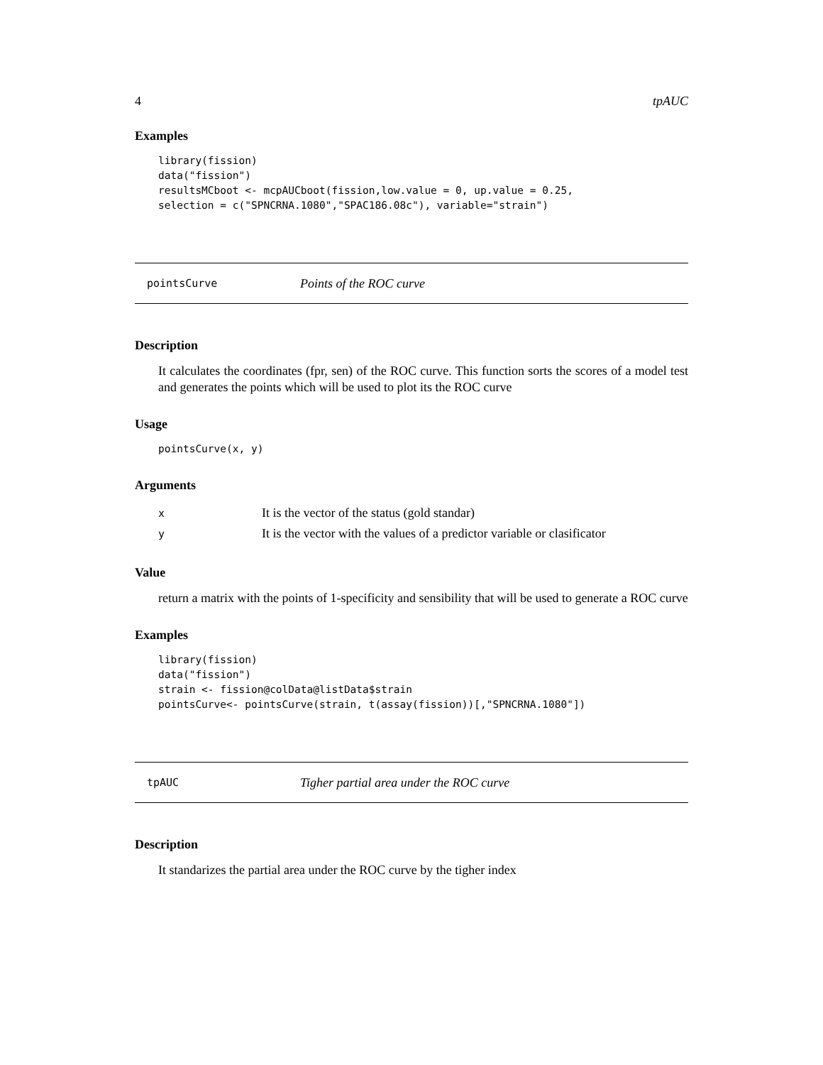4 tpAUC
Examples
library(fission)
data("fission")
resultsMCboot <- mcpAUCboot(fission,low.value = 0, up.value = 0.25,
selection = c("SPNCRNA.1080","SPAC186.08c"), variable="strain")
pointsCurve Points of the ROC curve
Description
It calculates the coordinates (fpr, sen) of the ROC curve. This function sorts the scores of a model test and generates the points which will be used to plot its the ROC curve
Usage
pointsCurve(x, y)
Arguments
| x | It is the vector of the status (gold standar) |
| y | It is the vector with the values of a predictor variable or clasificator |
Value
return a matrix with the points of 1-specificity and sensibility that will be used to generate a ROC curve
Examples
library(fission)
data("fission")
strain <- fission@colData@listData$strain
pointsCurve<- pointsCurve(strain, t(assay(fission))[,"SPNCRNA.1080"])
tpAUC Tigher partial area under the ROC curve
Description
It standarizes the partial area under the ROC curve by the tigher index